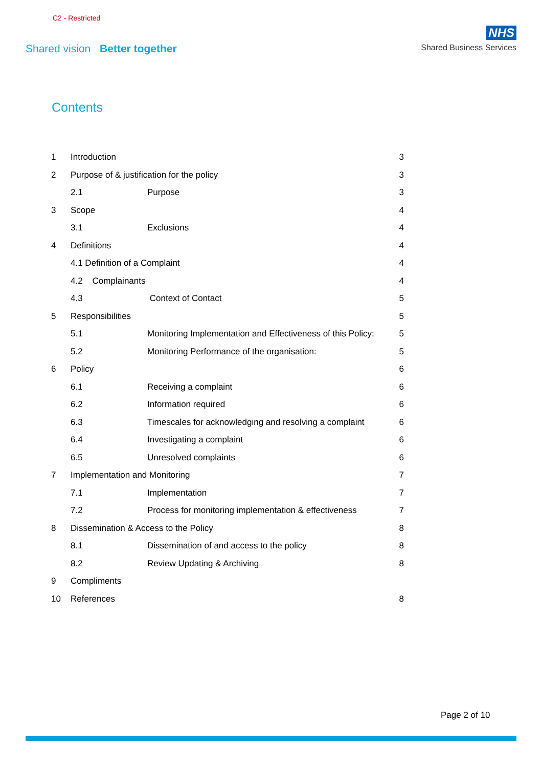C2 - Restricted
Shared vision Better together
NHS
Shared Business Services
Contents
1 Introduction 3
2 Purpose of & justification for the policy 3
2.1 Purpose 3
3 Scope 4
3.1 Exclusions 4
4 Definitions 4
4.1 Definition of a Complaint 4
4.2 Complainants 4
4.3 Context of Contact 5
5 Responsibilities 5
5.1 Monitoring Implementation and Effectiveness of this Policy: 5
5.2 Monitoring Performance of the organisation: 5
6 Policy 6
6.1 Receiving a complaint 6
6.2 Information required 6
6.3 Timescales for acknowledging and resolving a complaint 6
6.4 Investigating a complaint 6
6.5 Unresolved complaints 6
7 Implementation and Monitoring 7
7.1 Implementation 7
7.2 Process for monitoring implementation & effectiveness 7
8 Dissemination & Access to the Policy 8
8.1 Dissemination of and access to the policy 8
8.2 Review Updating & Archiving 8
9 Compliments
10 References 8
Page 2 of 10